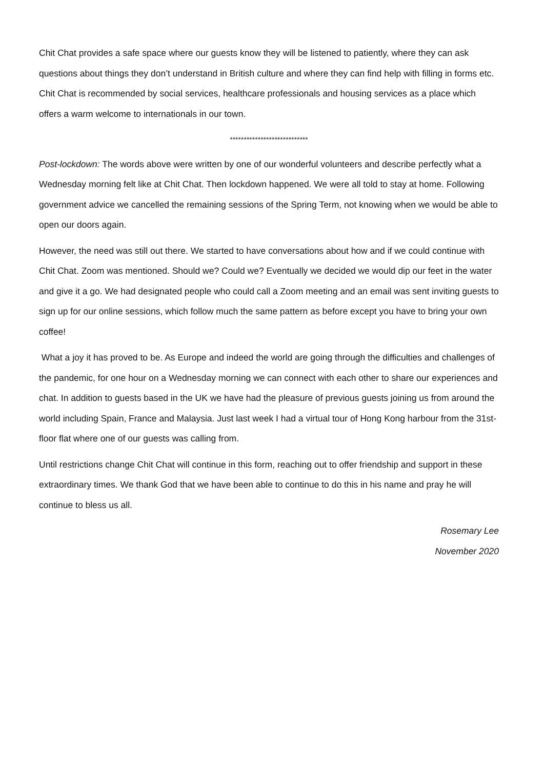Chit Chat provides a safe space where our guests know they will be listened to patiently, where they can ask questions about things they don’t understand in British culture and where they can find help with filling in forms etc. Chit Chat is recommended by social services, healthcare professionals and housing services as a place which offers a warm welcome to internationals in our town.
****************************
Post-lockdown: The words above were written by one of our wonderful volunteers and describe perfectly what a Wednesday morning felt like at Chit Chat. Then lockdown happened. We were all told to stay at home. Following government advice we cancelled the remaining sessions of the Spring Term, not knowing when we would be able to open our doors again.
However, the need was still out there. We started to have conversations about how and if we could continue with Chit Chat. Zoom was mentioned. Should we? Could we? Eventually we decided we would dip our feet in the water and give it a go. We had designated people who could call a Zoom meeting and an email was sent inviting guests to sign up for our online sessions, which follow much the same pattern as before except you have to bring your own coffee!
What a joy it has proved to be. As Europe and indeed the world are going through the difficulties and challenges of the pandemic, for one hour on a Wednesday morning we can connect with each other to share our experiences and chat. In addition to guests based in the UK we have had the pleasure of previous guests joining us from around the world including Spain, France and Malaysia. Just last week I had a virtual tour of Hong Kong harbour from the 31st-floor flat where one of our guests was calling from.
Until restrictions change Chit Chat will continue in this form, reaching out to offer friendship and support in these extraordinary times. We thank God that we have been able to continue to do this in his name and pray he will continue to bless us all.
Rosemary Lee
November 2020